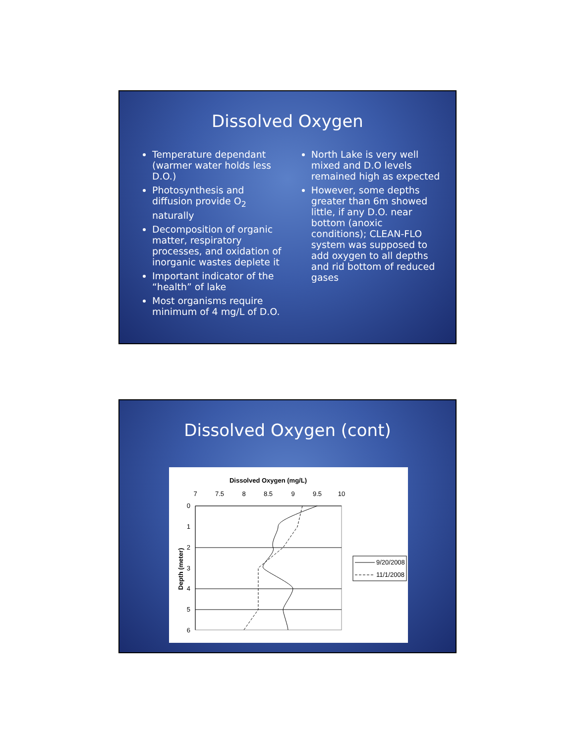Dissolved Oxygen
Temperature dependant (warmer water holds less D.O.)
Photosynthesis and diffusion provide O<sub>2</sub> naturally
Decomposition of organic matter, respiratory processes, and oxidation of inorganic wastes deplete it
Important indicator of the “health” of lake
Most organisms require minimum of 4 mg/L of D.O.
North Lake is very well mixed and D.O levels remained high as expected
However, some depths greater than 6m showed little, if any D.O. near bottom (anoxic conditions); CLEAN-FLO system was supposed to add oxygen to all depths and rid bottom of reduced gases
Dissolved Oxygen (cont)
Dissolved Oxygen (mg/L)
7
7.5
8
8.5
9
9.5
10
0
1
2
3
4
5
6
Depth (meter)
9/20/2008
11/1/2008